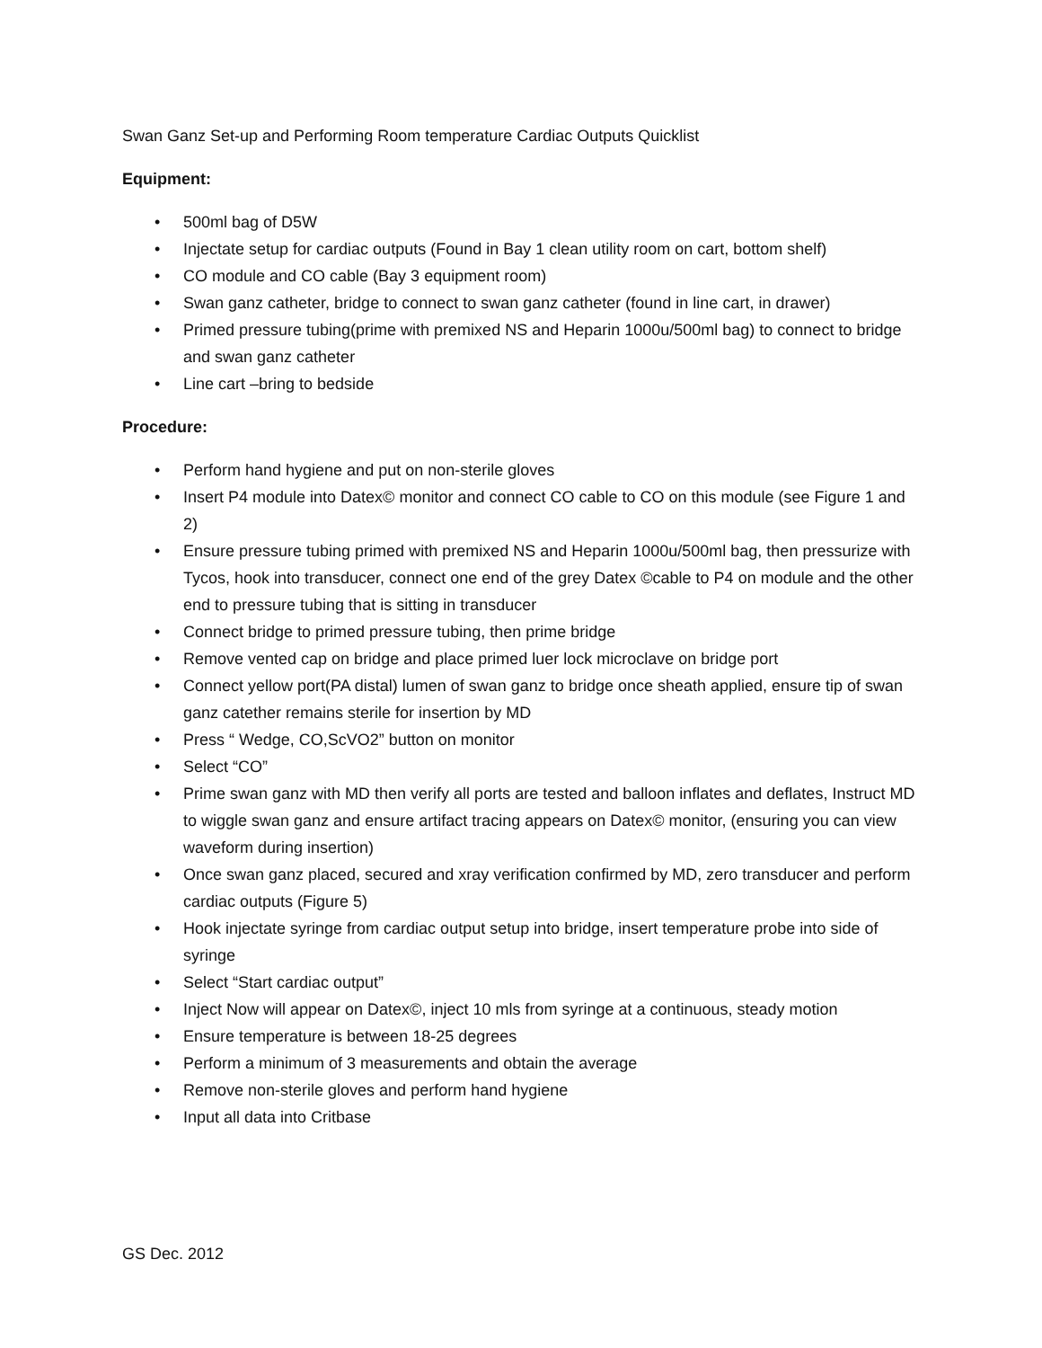Swan Ganz Set-up and Performing Room temperature Cardiac Outputs Quicklist
Equipment:
• 500ml bag of D5W
• Injectate setup for cardiac outputs (Found in Bay 1 clean utility room on cart, bottom shelf)
• CO module and CO cable (Bay 3 equipment room)
• Swan ganz catheter, bridge to connect to swan ganz catheter (found in line cart, in drawer)
• Primed pressure tubing(prime with premixed NS and Heparin 1000u/500ml bag) to connect to bridge and swan ganz catheter
• Line cart –bring to bedside
Procedure:
• Perform hand hygiene and put on non-sterile gloves
• Insert P4 module into Datex© monitor and connect CO cable to CO on this module (see Figure 1 and 2)
• Ensure pressure tubing primed with premixed NS and Heparin 1000u/500ml bag, then pressurize with Tycos, hook into transducer, connect one end of the grey Datex ©cable to P4 on module and the other end to pressure tubing that is sitting in transducer
• Connect bridge to primed pressure tubing, then prime bridge
• Remove vented cap on bridge and place primed luer lock microclave on bridge port
• Connect yellow port(PA distal) lumen of swan ganz to bridge once sheath applied, ensure tip of swan ganz catether remains sterile for insertion by MD
• Press “ Wedge, CO,ScVO2” button on monitor
• Select “CO”
• Prime swan ganz with MD then verify all ports are tested and balloon inflates and deflates, Instruct MD to wiggle swan ganz and ensure artifact tracing appears on Datex© monitor, (ensuring you can view waveform during insertion)
• Once swan ganz placed, secured and xray verification confirmed by MD, zero transducer and perform cardiac outputs (Figure 5)
• Hook injectate syringe from cardiac output setup into bridge, insert temperature probe into side of syringe
• Select “Start cardiac output”
• Inject Now will appear on Datex©, inject 10 mls from syringe at a continuous, steady motion
• Ensure temperature is between 18-25 degrees
• Perform a minimum of 3 measurements and obtain the average
• Remove non-sterile gloves and perform hand hygiene
• Input all data into Critbase
GS Dec. 2012